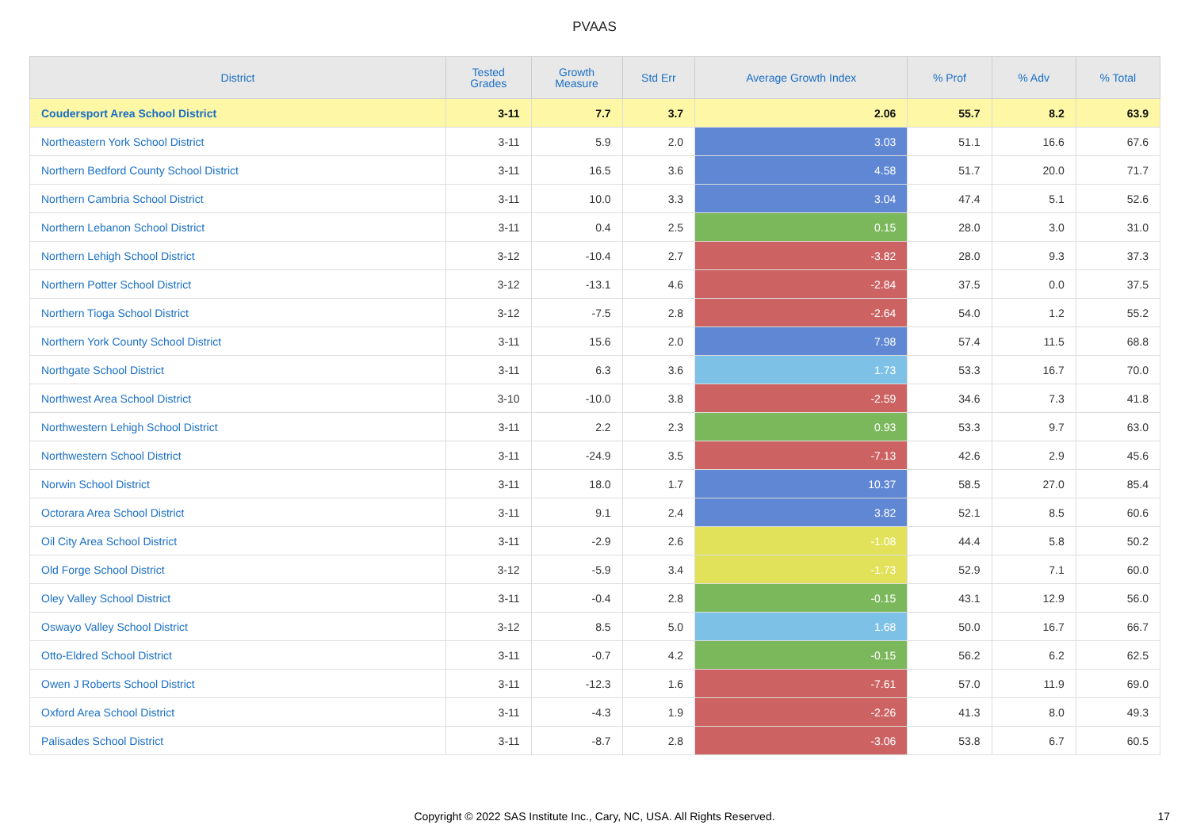PVAAS
| District | Tested Grades | Growth Measure | Std Err | Average Growth Index | % Prof | % Adv | % Total |
| --- | --- | --- | --- | --- | --- | --- | --- |
| Coudersport Area School District | 3-11 | 7.7 | 3.7 | 2.06 | 55.7 | 8.2 | 63.9 |
| Northeastern York School District | 3-11 | 5.9 | 2.0 | 3.03 | 51.1 | 16.6 | 67.6 |
| Northern Bedford County School District | 3-11 | 16.5 | 3.6 | 4.58 | 51.7 | 20.0 | 71.7 |
| Northern Cambria School District | 3-11 | 10.0 | 3.3 | 3.04 | 47.4 | 5.1 | 52.6 |
| Northern Lebanon School District | 3-11 | 0.4 | 2.5 | 0.15 | 28.0 | 3.0 | 31.0 |
| Northern Lehigh School District | 3-12 | -10.4 | 2.7 | -3.82 | 28.0 | 9.3 | 37.3 |
| Northern Potter School District | 3-12 | -13.1 | 4.6 | -2.84 | 37.5 | 0.0 | 37.5 |
| Northern Tioga School District | 3-12 | -7.5 | 2.8 | -2.64 | 54.0 | 1.2 | 55.2 |
| Northern York County School District | 3-11 | 15.6 | 2.0 | 7.98 | 57.4 | 11.5 | 68.8 |
| Northgate School District | 3-11 | 6.3 | 3.6 | 1.73 | 53.3 | 16.7 | 70.0 |
| Northwest Area School District | 3-10 | -10.0 | 3.8 | -2.59 | 34.6 | 7.3 | 41.8 |
| Northwestern Lehigh School District | 3-11 | 2.2 | 2.3 | 0.93 | 53.3 | 9.7 | 63.0 |
| Northwestern School District | 3-11 | -24.9 | 3.5 | -7.13 | 42.6 | 2.9 | 45.6 |
| Norwin School District | 3-11 | 18.0 | 1.7 | 10.37 | 58.5 | 27.0 | 85.4 |
| Octorara Area School District | 3-11 | 9.1 | 2.4 | 3.82 | 52.1 | 8.5 | 60.6 |
| Oil City Area School District | 3-11 | -2.9 | 2.6 | -1.08 | 44.4 | 5.8 | 50.2 |
| Old Forge School District | 3-12 | -5.9 | 3.4 | -1.73 | 52.9 | 7.1 | 60.0 |
| Oley Valley School District | 3-11 | -0.4 | 2.8 | -0.15 | 43.1 | 12.9 | 56.0 |
| Oswayo Valley School District | 3-12 | 8.5 | 5.0 | 1.68 | 50.0 | 16.7 | 66.7 |
| Otto-Eldred School District | 3-11 | -0.7 | 4.2 | -0.15 | 56.2 | 6.2 | 62.5 |
| Owen J Roberts School District | 3-11 | -12.3 | 1.6 | -7.61 | 57.0 | 11.9 | 69.0 |
| Oxford Area School District | 3-11 | -4.3 | 1.9 | -2.26 | 41.3 | 8.0 | 49.3 |
| Palisades School District | 3-11 | -8.7 | 2.8 | -3.06 | 53.8 | 6.7 | 60.5 |
Copyright © 2022 SAS Institute Inc., Cary, NC, USA. All Rights Reserved.
17